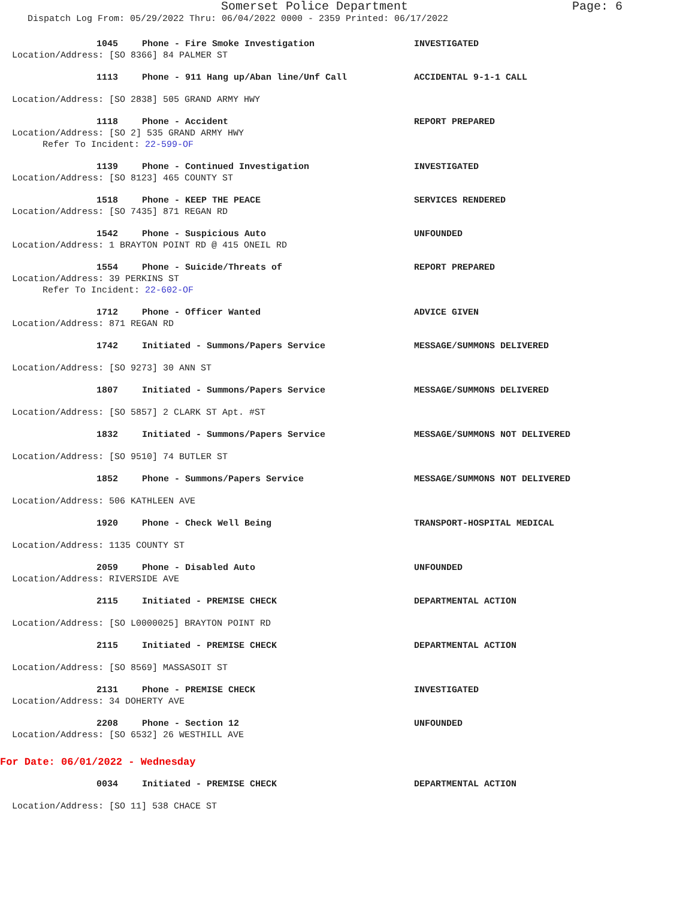Somerset Police Department
Page: 6
Dispatch Log From: 05/29/2022 Thru: 06/04/2022 0000 - 2359 Printed: 06/17/2022
1045 Phone - Fire Smoke Investigation INVESTIGATED
Location/Address: [SO 8366] 84 PALMER ST
1113 Phone - 911 Hang up/Aban line/Unf Call ACCIDENTAL 9-1-1 CALL
Location/Address: [SO 2838] 505 GRAND ARMY HWY
1118 Phone - Accident REPORT PREPARED
Location/Address: [SO 2] 535 GRAND ARMY HWY
Refer To Incident: 22-599-OF
1139 Phone - Continued Investigation INVESTIGATED
Location/Address: [SO 8123] 465 COUNTY ST
1518 Phone - KEEP THE PEACE SERVICES RENDERED
Location/Address: [SO 7435] 871 REGAN RD
1542 Phone - Suspicious Auto UNFOUNDED
Location/Address: 1 BRAYTON POINT RD @ 415 ONEIL RD
1554 Phone - Suicide/Threats of REPORT PREPARED
Location/Address: 39 PERKINS ST
Refer To Incident: 22-602-OF
1712 Phone - Officer Wanted ADVICE GIVEN
Location/Address: 871 REGAN RD
1742 Initiated - Summons/Papers Service MESSAGE/SUMMONS DELIVERED
Location/Address: [SO 9273] 30 ANN ST
1807 Initiated - Summons/Papers Service MESSAGE/SUMMONS DELIVERED
Location/Address: [SO 5857] 2 CLARK ST Apt. #ST
1832 Initiated - Summons/Papers Service MESSAGE/SUMMONS NOT DELIVERED
Location/Address: [SO 9510] 74 BUTLER ST
1852 Phone - Summons/Papers Service MESSAGE/SUMMONS NOT DELIVERED
Location/Address: 506 KATHLEEN AVE
1920 Phone - Check Well Being TRANSPORT-HOSPITAL MEDICAL
Location/Address: 1135 COUNTY ST
2059 Phone - Disabled Auto UNFOUNDED
Location/Address: RIVERSIDE AVE
2115 Initiated - PREMISE CHECK DEPARTMENTAL ACTION
Location/Address: [SO L0000025] BRAYTON POINT RD
2115 Initiated - PREMISE CHECK DEPARTMENTAL ACTION
Location/Address: [SO 8569] MASSASOIT ST
2131 Phone - PREMISE CHECK INVESTIGATED
Location/Address: 34 DOHERTY AVE
2208 Phone - Section 12 UNFOUNDED
Location/Address: [SO 6532] 26 WESTHILL AVE
For Date: 06/01/2022 - Wednesday
0034 Initiated - PREMISE CHECK DEPARTMENTAL ACTION
Location/Address: [SO 11] 538 CHACE ST